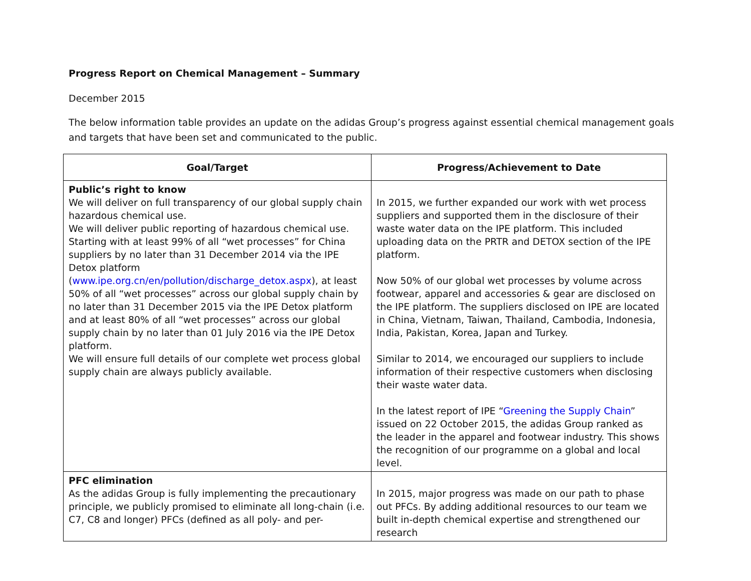Progress Report on Chemical Management – Summary
December 2015
The below information table provides an update on the adidas Group’s progress against essential chemical management goals and targets that have been set and communicated to the public.
| Goal/Target | Progress/Achievement to Date |
| --- | --- |
| Public’s right to know We will deliver on full transparency of our global supply chain hazardous chemical use. We will deliver public reporting of hazardous chemical use. Starting with at least 99% of all “wet processes” for China suppliers by no later than 31 December 2014 via the IPE Detox platform ( www.ipe.org.cn/en/pollution/discharge_detox.aspx ), at least 50% of all “wet processes” across our global supply chain by no later than 31 December 2015 via the IPE Detox platform and at least 80% of all “wet processes” across our global supply chain by no later than 01 July 2016 via the IPE Detox platform. We will ensure full details of our complete wet process global supply chain are always publicly available. | In 2015, we further expanded our work with wet process suppliers and supported them in the disclosure of their waste water data on the IPE platform. This included uploading data on the PRTR and DETOX section of the IPE platform. Now 50% of our global wet processes by volume across footwear, apparel and accessories & gear are disclosed on the IPE platform. The suppliers disclosed on IPE are located in China, Vietnam, Taiwan, Thailand, Cambodia, Indonesia, India, Pakistan, Korea, Japan and Turkey. Similar to 2014, we encouraged our suppliers to include information of their respective customers when disclosing their waste water data. In the latest report of IPE “ Greening the Supply Chain ” issued on 22 October 2015, the adidas Group ranked as the leader in the apparel and footwear industry. This shows the recognition of our programme on a global and local level. |
| PFC elimination As the adidas Group is fully implementing the precautionary principle, we publicly promised to eliminate all long-chain (i.e. C7, C8 and longer) PFCs (defined as all poly- and per- | In 2015, major progress was made on our path to phase out PFCs. By adding additional resources to our team we built in-depth chemical expertise and strengthened our research |